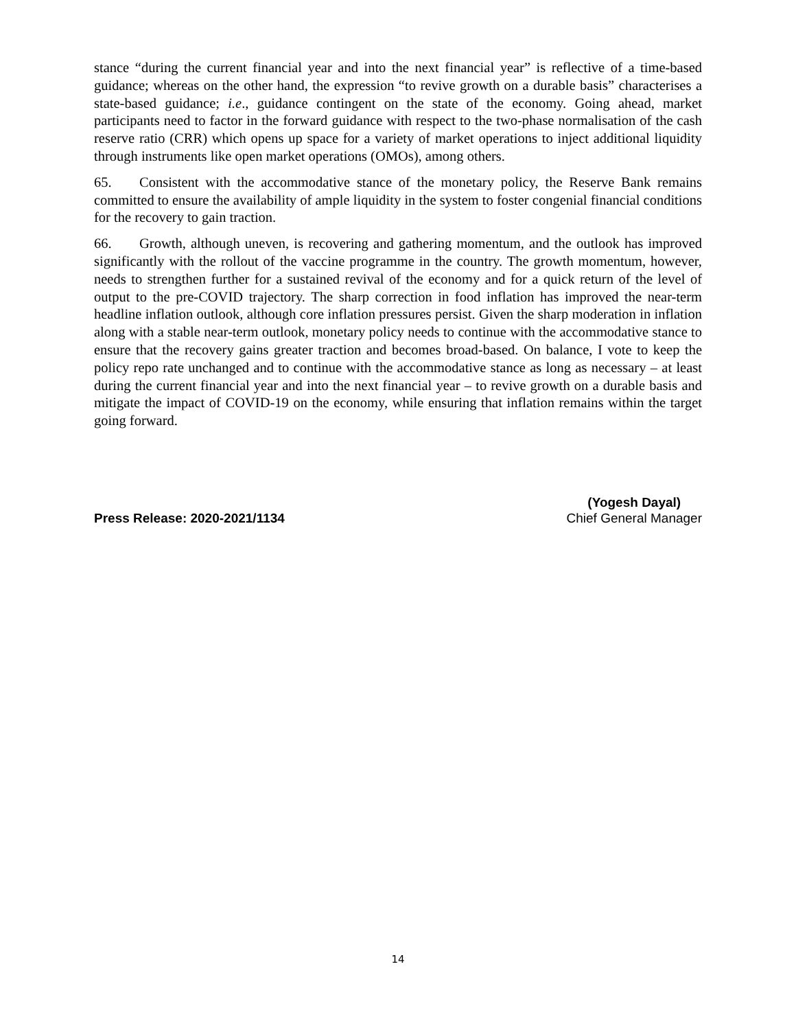stance “during the current financial year and into the next financial year” is reflective of a time-based guidance; whereas on the other hand, the expression “to revive growth on a durable basis” characterises a state-based guidance; i.e., guidance contingent on the state of the economy. Going ahead, market participants need to factor in the forward guidance with respect to the two-phase normalisation of the cash reserve ratio (CRR) which opens up space for a variety of market operations to inject additional liquidity through instruments like open market operations (OMOs), among others.
65. Consistent with the accommodative stance of the monetary policy, the Reserve Bank remains committed to ensure the availability of ample liquidity in the system to foster congenial financial conditions for the recovery to gain traction.
66. Growth, although uneven, is recovering and gathering momentum, and the outlook has improved significantly with the rollout of the vaccine programme in the country. The growth momentum, however, needs to strengthen further for a sustained revival of the economy and for a quick return of the level of output to the pre-COVID trajectory. The sharp correction in food inflation has improved the near-term headline inflation outlook, although core inflation pressures persist. Given the sharp moderation in inflation along with a stable near-term outlook, monetary policy needs to continue with the accommodative stance to ensure that the recovery gains greater traction and becomes broad-based. On balance, I vote to keep the policy repo rate unchanged and to continue with the accommodative stance as long as necessary – at least during the current financial year and into the next financial year – to revive growth on a durable basis and mitigate the impact of COVID-19 on the economy, while ensuring that inflation remains within the target going forward.
Press Release: 2020-2021/1134
(Yogesh Dayal)
Chief General Manager
14